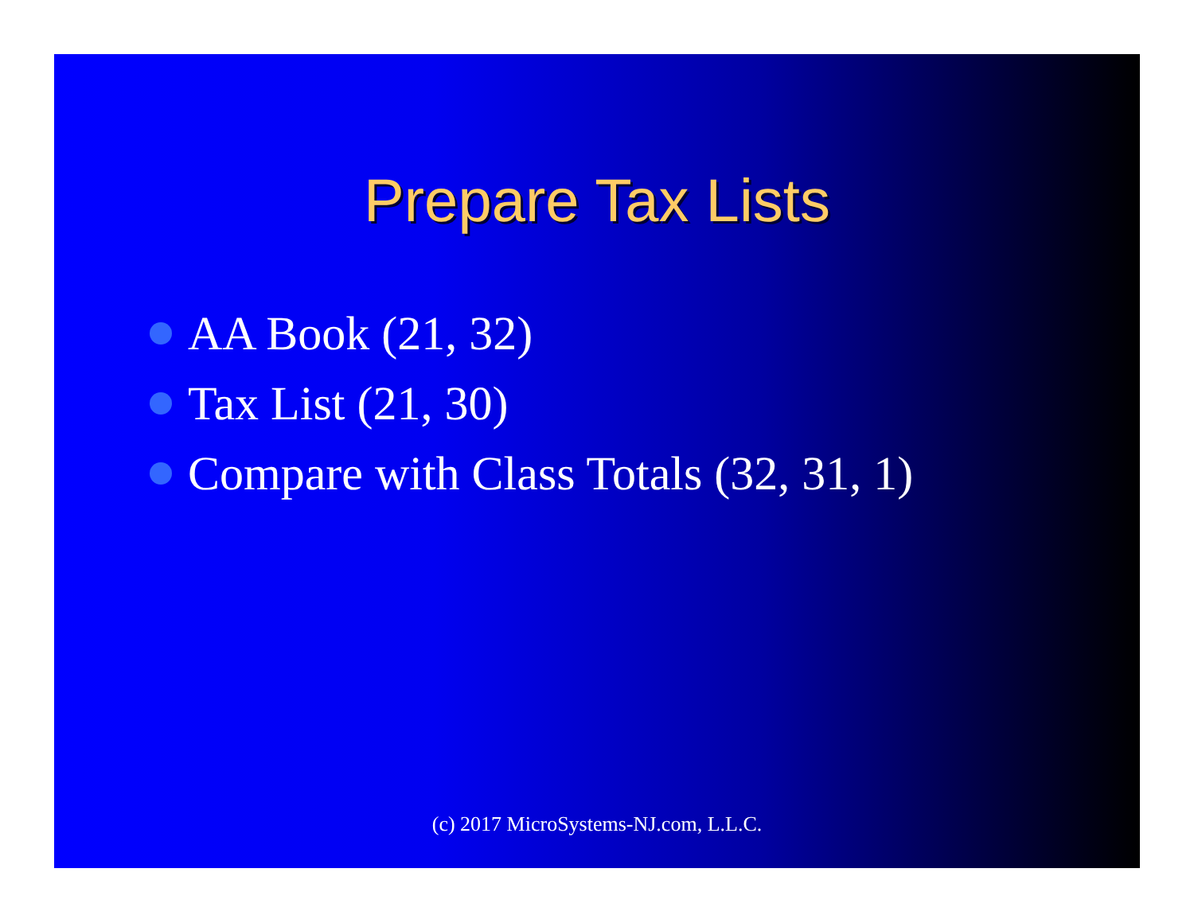Prepare Tax Lists
AA Book (21, 32)
Tax List (21, 30)
Compare with Class Totals (32, 31, 1)
(c) 2017 MicroSystems-NJ.com, L.L.C.